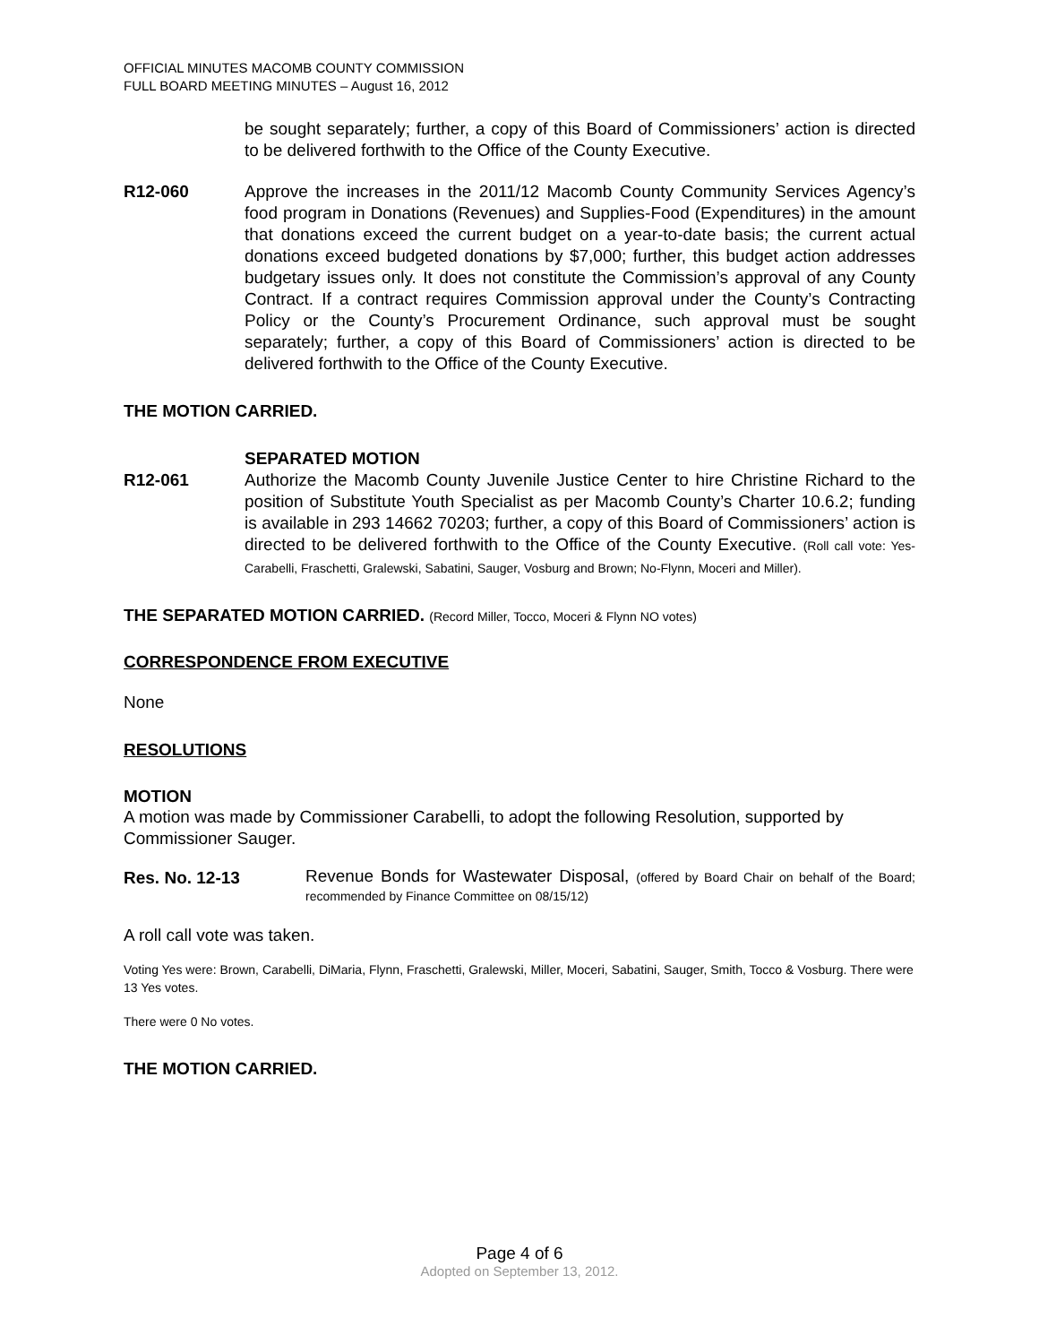OFFICIAL MINUTES MACOMB COUNTY COMMISSION
FULL BOARD MEETING MINUTES – August 16, 2012
be sought separately; further, a copy of this Board of Commissioners’ action is directed to be delivered forthwith to the Office of the County Executive.
R12-060 Approve the increases in the 2011/12 Macomb County Community Services Agency’s food program in Donations (Revenues) and Supplies-Food (Expenditures) in the amount that donations exceed the current budget on a year-to-date basis; the current actual donations exceed budgeted donations by $7,000; further, this budget action addresses budgetary issues only. It does not constitute the Commission’s approval of any County Contract. If a contract requires Commission approval under the County’s Contracting Policy or the County’s Procurement Ordinance, such approval must be sought separately; further, a copy of this Board of Commissioners’ action is directed to be delivered forthwith to the Office of the County Executive.
THE MOTION CARRIED.
SEPARATED MOTION
R12-061 Authorize the Macomb County Juvenile Justice Center to hire Christine Richard to the position of Substitute Youth Specialist as per Macomb County’s Charter 10.6.2; funding is available in 293 14662 70203; further, a copy of this Board of Commissioners’ action is directed to be delivered forthwith to the Office of the County Executive. (Roll call vote: Yes-Carabelli, Fraschetti, Gralewski, Sabatini, Sauger, Vosburg and Brown; No-Flynn, Moceri and Miller).
THE SEPARATED MOTION CARRIED. (Record Miller, Tocco, Moceri & Flynn NO votes)
CORRESPONDENCE FROM EXECUTIVE
None
RESOLUTIONS
MOTION
A motion was made by Commissioner Carabelli, to adopt the following Resolution, supported by Commissioner Sauger.
Res. No. 12-13
Revenue Bonds for Wastewater Disposal, (offered by Board Chair on behalf of the Board; recommended by Finance Committee on 08/15/12)
A roll call vote was taken.
Voting Yes were: Brown, Carabelli, DiMaria, Flynn, Fraschetti, Gralewski, Miller, Moceri, Sabatini, Sauger, Smith, Tocco & Vosburg. There were 13 Yes votes.
There were 0 No votes.
THE MOTION CARRIED.
Page 4 of 6
Adopted on September 13, 2012.